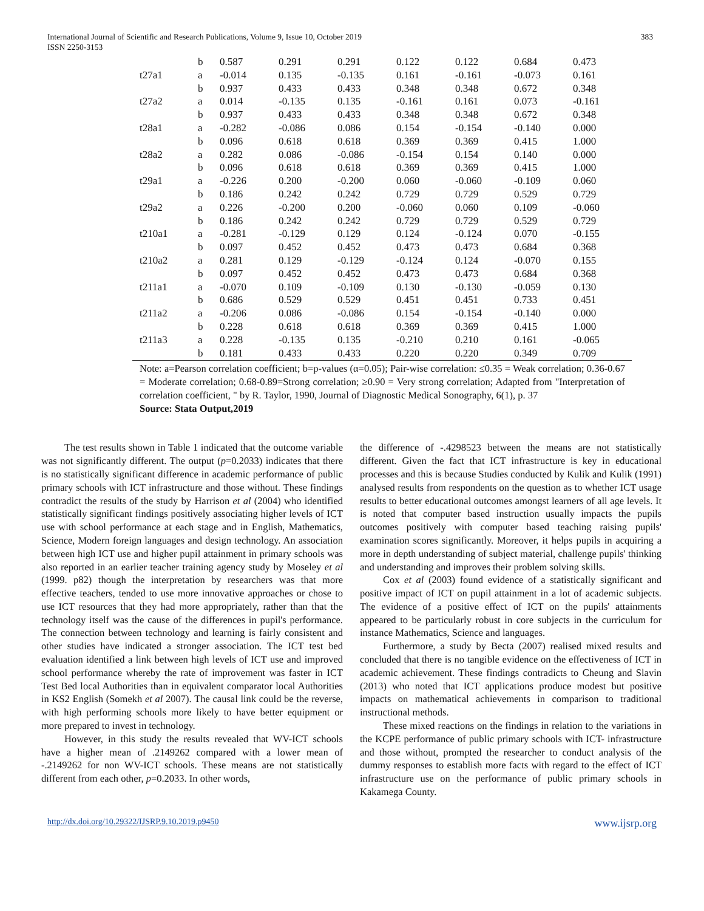International Journal of Scientific and Research Publications, Volume 9, Issue 10, October 2019
ISSN 2250-3153
383
| | b | 0.587 | 0.291 | 0.291 | 0.122 | 0.122 | 0.684 | 0.473 |
| t27a1 | a | -0.014 | 0.135 | -0.135 | 0.161 | -0.161 | -0.073 | 0.161 |
| | b | 0.937 | 0.433 | 0.433 | 0.348 | 0.348 | 0.672 | 0.348 |
| t27a2 | a | 0.014 | -0.135 | 0.135 | -0.161 | 0.161 | 0.073 | -0.161 |
| | b | 0.937 | 0.433 | 0.433 | 0.348 | 0.348 | 0.672 | 0.348 |
| t28a1 | a | -0.282 | -0.086 | 0.086 | 0.154 | -0.154 | -0.140 | 0.000 |
| | b | 0.096 | 0.618 | 0.618 | 0.369 | 0.369 | 0.415 | 1.000 |
| t28a2 | a | 0.282 | 0.086 | -0.086 | -0.154 | 0.154 | 0.140 | 0.000 |
| | b | 0.096 | 0.618 | 0.618 | 0.369 | 0.369 | 0.415 | 1.000 |
| t29a1 | a | -0.226 | 0.200 | -0.200 | 0.060 | -0.060 | -0.109 | 0.060 |
| | b | 0.186 | 0.242 | 0.242 | 0.729 | 0.729 | 0.529 | 0.729 |
| t29a2 | a | 0.226 | -0.200 | 0.200 | -0.060 | 0.060 | 0.109 | -0.060 |
| | b | 0.186 | 0.242 | 0.242 | 0.729 | 0.729 | 0.529 | 0.729 |
| t210a1 | a | -0.281 | -0.129 | 0.129 | 0.124 | -0.124 | 0.070 | -0.155 |
| | b | 0.097 | 0.452 | 0.452 | 0.473 | 0.473 | 0.684 | 0.368 |
| t210a2 | a | 0.281 | 0.129 | -0.129 | -0.124 | 0.124 | -0.070 | 0.155 |
| | b | 0.097 | 0.452 | 0.452 | 0.473 | 0.473 | 0.684 | 0.368 |
| t211a1 | a | -0.070 | 0.109 | -0.109 | 0.130 | -0.130 | -0.059 | 0.130 |
| | b | 0.686 | 0.529 | 0.529 | 0.451 | 0.451 | 0.733 | 0.451 |
| t211a2 | a | -0.206 | 0.086 | -0.086 | 0.154 | -0.154 | -0.140 | 0.000 |
| | b | 0.228 | 0.618 | 0.618 | 0.369 | 0.369 | 0.415 | 1.000 |
| t211a3 | a | 0.228 | -0.135 | 0.135 | -0.210 | 0.210 | 0.161 | -0.065 |
| | b | 0.181 | 0.433 | 0.433 | 0.220 | 0.220 | 0.349 | 0.709 |
Note: a=Pearson correlation coefficient; b=p-values (α=0.05); Pair-wise correlation: ≤0.35 = Weak correlation; 0.36-0.67 = Moderate correlation; 0.68-0.89=Strong correlation; ≥0.90 = Very strong correlation; Adapted from "Interpretation of correlation coefficient, " by R. Taylor, 1990, Journal of Diagnostic Medical Sonography, 6(1), p. 37
Source: Stata Output,2019
The test results shown in Table 1 indicated that the outcome variable was not significantly different. The output (p=0.2033) indicates that there is no statistically significant difference in academic performance of public primary schools with ICT infrastructure and those without. These findings contradict the results of the study by Harrison et al (2004) who identified statistically significant findings positively associating higher levels of ICT use with school performance at each stage and in English, Mathematics, Science, Modern foreign languages and design technology. An association between high ICT use and higher pupil attainment in primary schools was also reported in an earlier teacher training agency study by Moseley et al (1999. p82) though the interpretation by researchers was that more effective teachers, tended to use more innovative approaches or chose to use ICT resources that they had more appropriately, rather than that the technology itself was the cause of the differences in pupil's performance. The connection between technology and learning is fairly consistent and other studies have indicated a stronger association. The ICT test bed evaluation identified a link between high levels of ICT use and improved school performance whereby the rate of improvement was faster in ICT Test Bed local Authorities than in equivalent comparator local Authorities in KS2 English (Somekh et al 2007). The causal link could be the reverse, with high performing schools more likely to have better equipment or more prepared to invest in technology.
However, in this study the results revealed that WV-ICT schools have a higher mean of .2149262 compared with a lower mean of -.2149262 for non WV-ICT schools. These means are not statistically different from each other, p=0.2033. In other words,
the difference of -.4298523 between the means are not statistically different. Given the fact that ICT infrastructure is key in educational processes and this is because Studies conducted by Kulik and Kulik (1991) analysed results from respondents on the question as to whether ICT usage results to better educational outcomes amongst learners of all age levels. It is noted that computer based instruction usually impacts the pupils outcomes positively with computer based teaching raising pupils' examination scores significantly. Moreover, it helps pupils in acquiring a more in depth understanding of subject material, challenge pupils' thinking and understanding and improves their problem solving skills.
Cox et al (2003) found evidence of a statistically significant and positive impact of ICT on pupil attainment in a lot of academic subjects. The evidence of a positive effect of ICT on the pupils' attainments appeared to be particularly robust in core subjects in the curriculum for instance Mathematics, Science and languages.
Furthermore, a study by Becta (2007) realised mixed results and concluded that there is no tangible evidence on the effectiveness of ICT in academic achievement. These findings contradicts to Cheung and Slavin (2013) who noted that ICT applications produce modest but positive impacts on mathematical achievements in comparison to traditional instructional methods.
These mixed reactions on the findings in relation to the variations in the KCPE performance of public primary schools with ICT- infrastructure and those without, prompted the researcher to conduct analysis of the dummy responses to establish more facts with regard to the effect of ICT infrastructure use on the performance of public primary schools in Kakamega County.
http://dx.doi.org/10.29322/IJSRP.9.10.2019.p9450 www.ijsrp.org